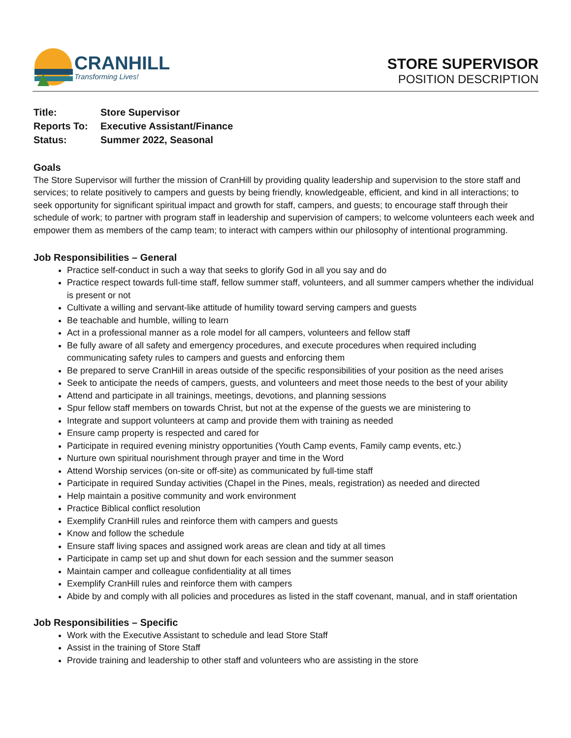CRANHILL
Transforming Lives!
STORE SUPERVISOR
POSITION DESCRIPTION
| Title: | Store Supervisor |
| Reports To: | Executive Assistant/Finance |
| Status: | Summer 2022, Seasonal |
Goals
The Store Supervisor will further the mission of CranHill by providing quality leadership and supervision to the store staff and services; to relate positively to campers and guests by being friendly, knowledgeable, efficient, and kind in all interactions; to seek opportunity for significant spiritual impact and growth for staff, campers, and guests; to encourage staff through their schedule of work; to partner with program staff in leadership and supervision of campers; to welcome volunteers each week and empower them as members of the camp team; to interact with campers within our philosophy of intentional programming.
Job Responsibilities – General
Practice self-conduct in such a way that seeks to glorify God in all you say and do
Practice respect towards full-time staff, fellow summer staff, volunteers, and all summer campers whether the individual is present or not
Cultivate a willing and servant-like attitude of humility toward serving campers and guests
Be teachable and humble, willing to learn
Act in a professional manner as a role model for all campers, volunteers and fellow staff
Be fully aware of all safety and emergency procedures, and execute procedures when required including communicating safety rules to campers and guests and enforcing them
Be prepared to serve CranHill in areas outside of the specific responsibilities of your position as the need arises
Seek to anticipate the needs of campers, guests, and volunteers and meet those needs to the best of your ability
Attend and participate in all trainings, meetings, devotions, and planning sessions
Spur fellow staff members on towards Christ, but not at the expense of the guests we are ministering to
Integrate and support volunteers at camp and provide them with training as needed
Ensure camp property is respected and cared for
Participate in required evening ministry opportunities (Youth Camp events, Family camp events, etc.)
Nurture own spiritual nourishment through prayer and time in the Word
Attend Worship services (on-site or off-site) as communicated by full-time staff
Participate in required Sunday activities (Chapel in the Pines, meals, registration) as needed and directed
Help maintain a positive community and work environment
Practice Biblical conflict resolution
Exemplify CranHill rules and reinforce them with campers and guests
Know and follow the schedule
Ensure staff living spaces and assigned work areas are clean and tidy at all times
Participate in camp set up and shut down for each session and the summer season
Maintain camper and colleague confidentiality at all times
Exemplify CranHill rules and reinforce them with campers
Abide by and comply with all policies and procedures as listed in the staff covenant, manual, and in staff orientation
Job Responsibilities – Specific
Work with the Executive Assistant to schedule and lead Store Staff
Assist in the training of Store Staff
Provide training and leadership to other staff and volunteers who are assisting in the store